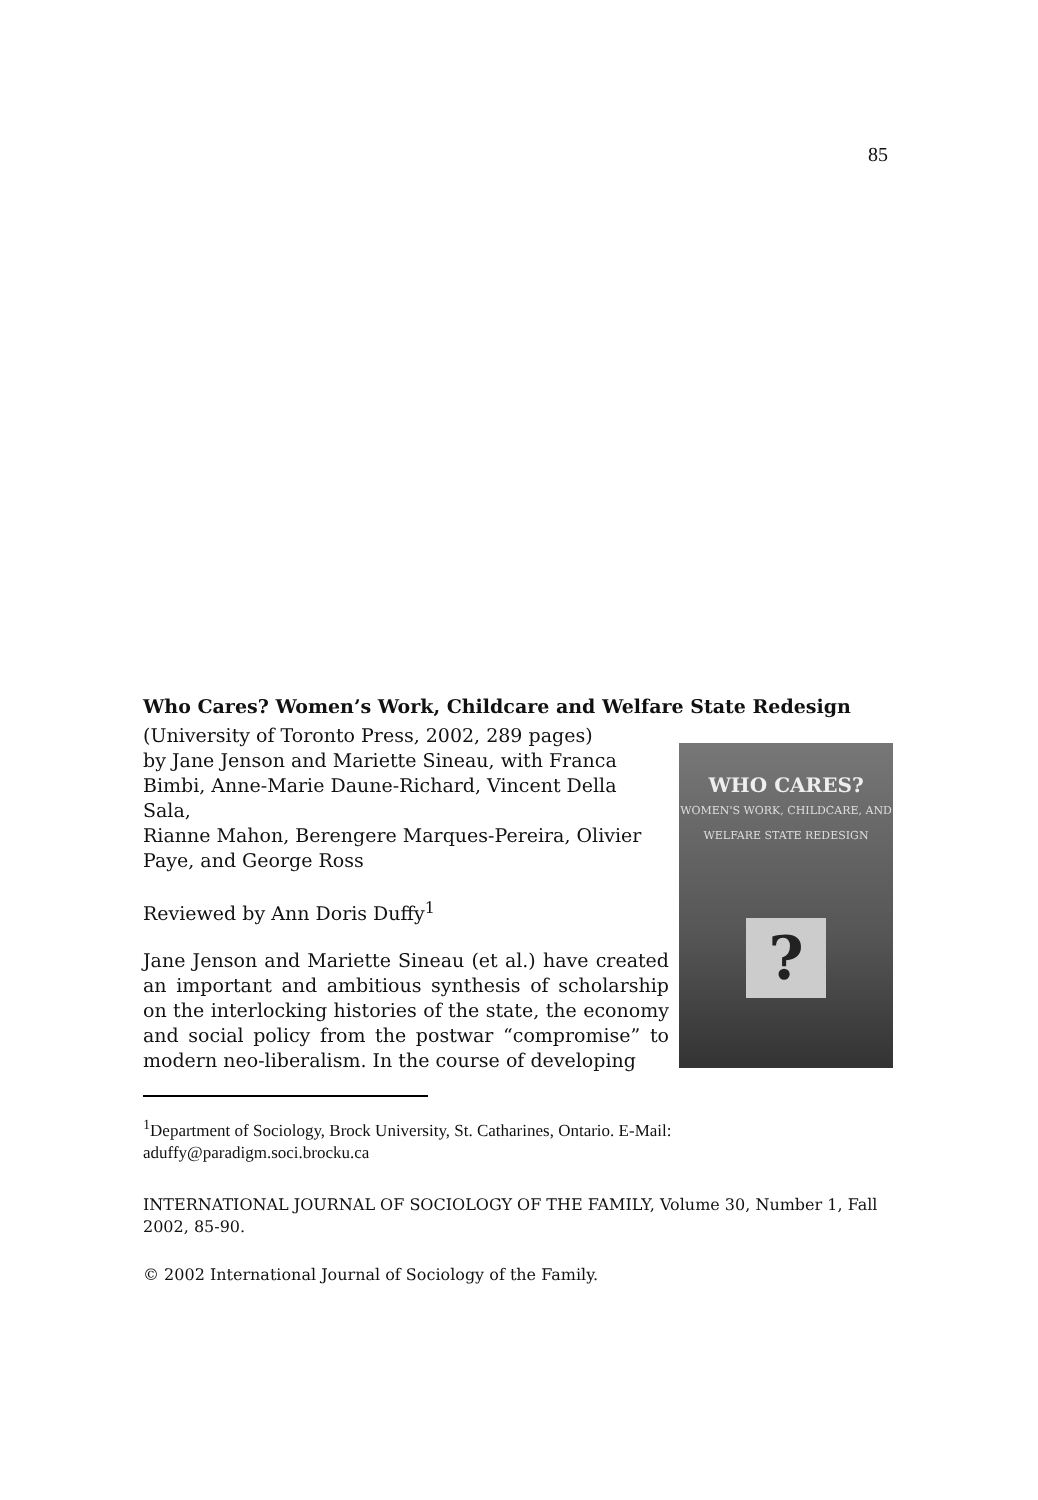85
Who Cares? Women’s Work, Childcare and Welfare State Redesign
WHO CARES?
WOMEN'S WORK, CHILDCARE, AND WELFARE STATE REDESIGN?
(University of Toronto Press, 2002, 289 pages)
by Jane Jenson and Mariette Sineau, with Franca
Bimbi, Anne-Marie Daune-Richard, Vincent Della Sala,
Rianne Mahon, Berengere Marques-Pereira, Olivier
Paye, and George Ross
Reviewed by Ann Doris Duffy<sup>1</sup>
Jane Jenson and Mariette Sineau (et al.) have created an important and ambitious synthesis of scholarship on the interlocking histories of the state, the economy and social policy from the postwar “compromise” to modern neo-liberalism. In the course of developing
<sup>1</sup> Department of Sociology, Brock University, St. Catharines, Ontario. E-Mail: aduffy@paradigm.soci.brocku.ca
INTERNATIONAL JOURNAL OF SOCIOLOGY OF THE FAMILY, Volume 30, Number 1, Fall 2002, 85-90.
© 2002 International Journal of Sociology of the Family.